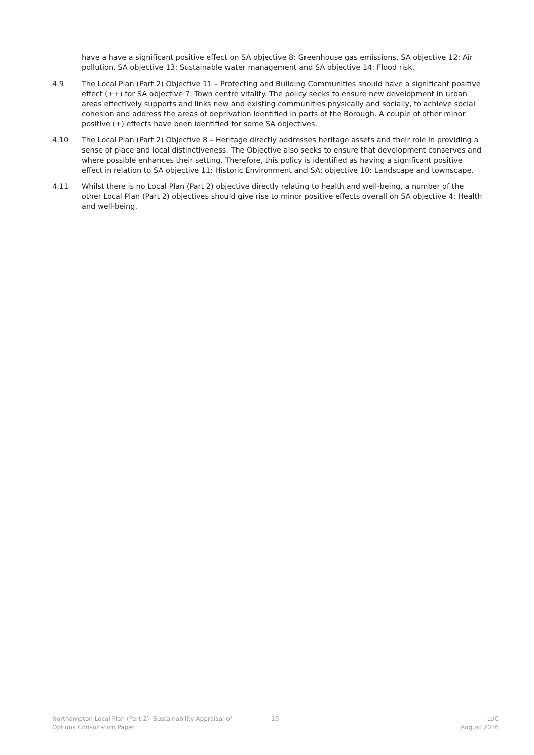have a have a significant positive effect on SA objective 8: Greenhouse gas emissions, SA objective 12: Air pollution, SA objective 13: Sustainable water management and SA objective 14: Flood risk.
4.9 The Local Plan (Part 2) Objective 11 – Protecting and Building Communities should have a significant positive effect (++) for SA objective 7: Town centre vitality. The policy seeks to ensure new development in urban areas effectively supports and links new and existing communities physically and socially, to achieve social cohesion and address the areas of deprivation identified in parts of the Borough. A couple of other minor positive (+) effects have been identified for some SA objectives.
4.10 The Local Plan (Part 2) Objective 8 – Heritage directly addresses heritage assets and their role in providing a sense of place and local distinctiveness. The Objective also seeks to ensure that development conserves and where possible enhances their setting. Therefore, this policy is identified as having a significant positive effect in relation to SA objective 11: Historic Environment and SA: objective 10: Landscape and townscape.
4.11 Whilst there is no Local Plan (Part 2) objective directly relating to health and well-being, a number of the other Local Plan (Part 2) objectives should give rise to minor positive effects overall on SA objective 4: Health and well-being.
Northampton Local Plan (Part 2): Sustainability Appraisal of
Options Consultation Paper
19 LUC
August 2016